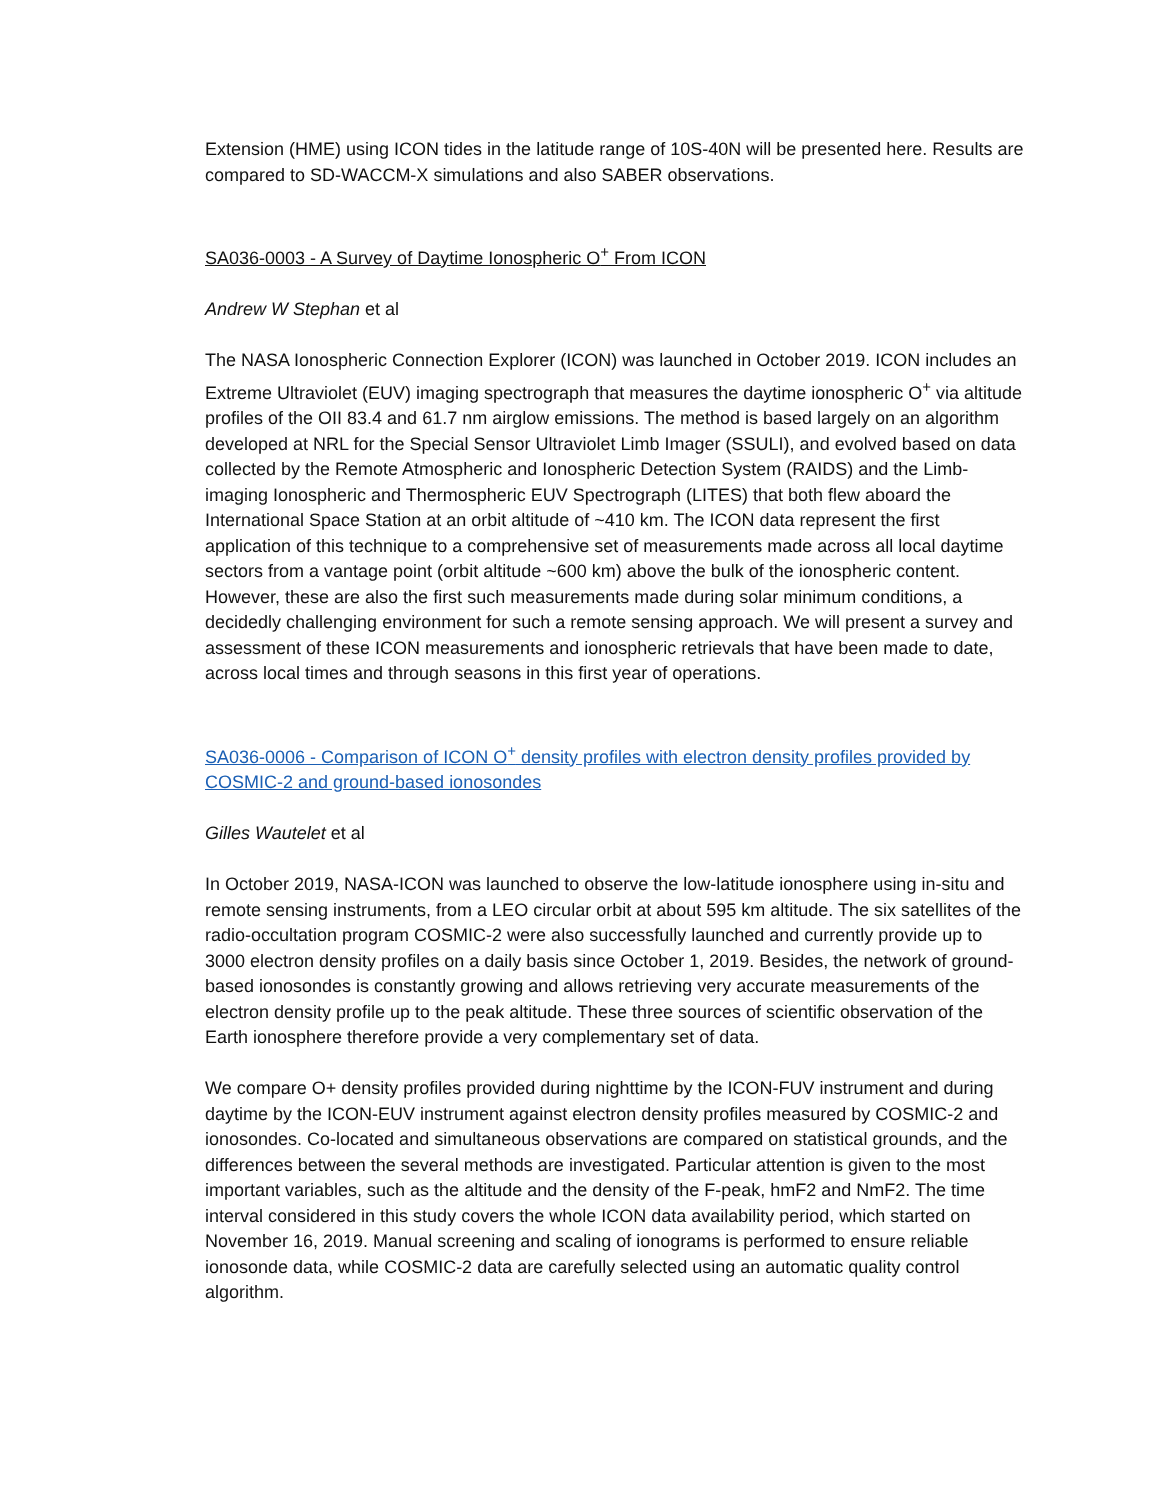Extension (HME) using ICON tides in the latitude range of 10S-40N will be presented here. Results are compared to SD-WACCM-X simulations and also SABER observations.
SA036-0003 - A Survey of Daytime Ionospheric O<sup>+</sup> From ICON
Andrew W Stephan et al
The NASA Ionospheric Connection Explorer (ICON) was launched in October 2019. ICON includes an Extreme Ultraviolet (EUV) imaging spectrograph that measures the daytime ionospheric O<sup>+</sup> via altitude profiles of the OII 83.4 and 61.7 nm airglow emissions. The method is based largely on an algorithm developed at NRL for the Special Sensor Ultraviolet Limb Imager (SSULI), and evolved based on data collected by the Remote Atmospheric and Ionospheric Detection System (RAIDS) and the Limb-imaging Ionospheric and Thermospheric EUV Spectrograph (LITES) that both flew aboard the International Space Station at an orbit altitude of ~410 km. The ICON data represent the first application of this technique to a comprehensive set of measurements made across all local daytime sectors from a vantage point (orbit altitude ~600 km) above the bulk of the ionospheric content. However, these are also the first such measurements made during solar minimum conditions, a decidedly challenging environment for such a remote sensing approach. We will present a survey and assessment of these ICON measurements and ionospheric retrievals that have been made to date, across local times and through seasons in this first year of operations.
SA036-0006 - Comparison of ICON O<sup>+</sup> density profiles with electron density profiles provided by COSMIC-2 and ground-based ionosondes
Gilles Wautelet et al
In October 2019, NASA-ICON was launched to observe the low-latitude ionosphere using in-situ and remote sensing instruments, from a LEO circular orbit at about 595 km altitude. The six satellites of the radio-occultation program COSMIC-2 were also successfully launched and currently provide up to 3000 electron density profiles on a daily basis since October 1, 2019. Besides, the network of ground-based ionosondes is constantly growing and allows retrieving very accurate measurements of the electron density profile up to the peak altitude. These three sources of scientific observation of the Earth ionosphere therefore provide a very complementary set of data.
We compare O+ density profiles provided during nighttime by the ICON-FUV instrument and during daytime by the ICON-EUV instrument against electron density profiles measured by COSMIC-2 and ionosondes. Co-located and simultaneous observations are compared on statistical grounds, and the differences between the several methods are investigated. Particular attention is given to the most important variables, such as the altitude and the density of the F-peak, hmF2 and NmF2. The time interval considered in this study covers the whole ICON data availability period, which started on November 16, 2019. Manual screening and scaling of ionograms is performed to ensure reliable ionosonde data, while COSMIC-2 data are carefully selected using an automatic quality control algorithm.